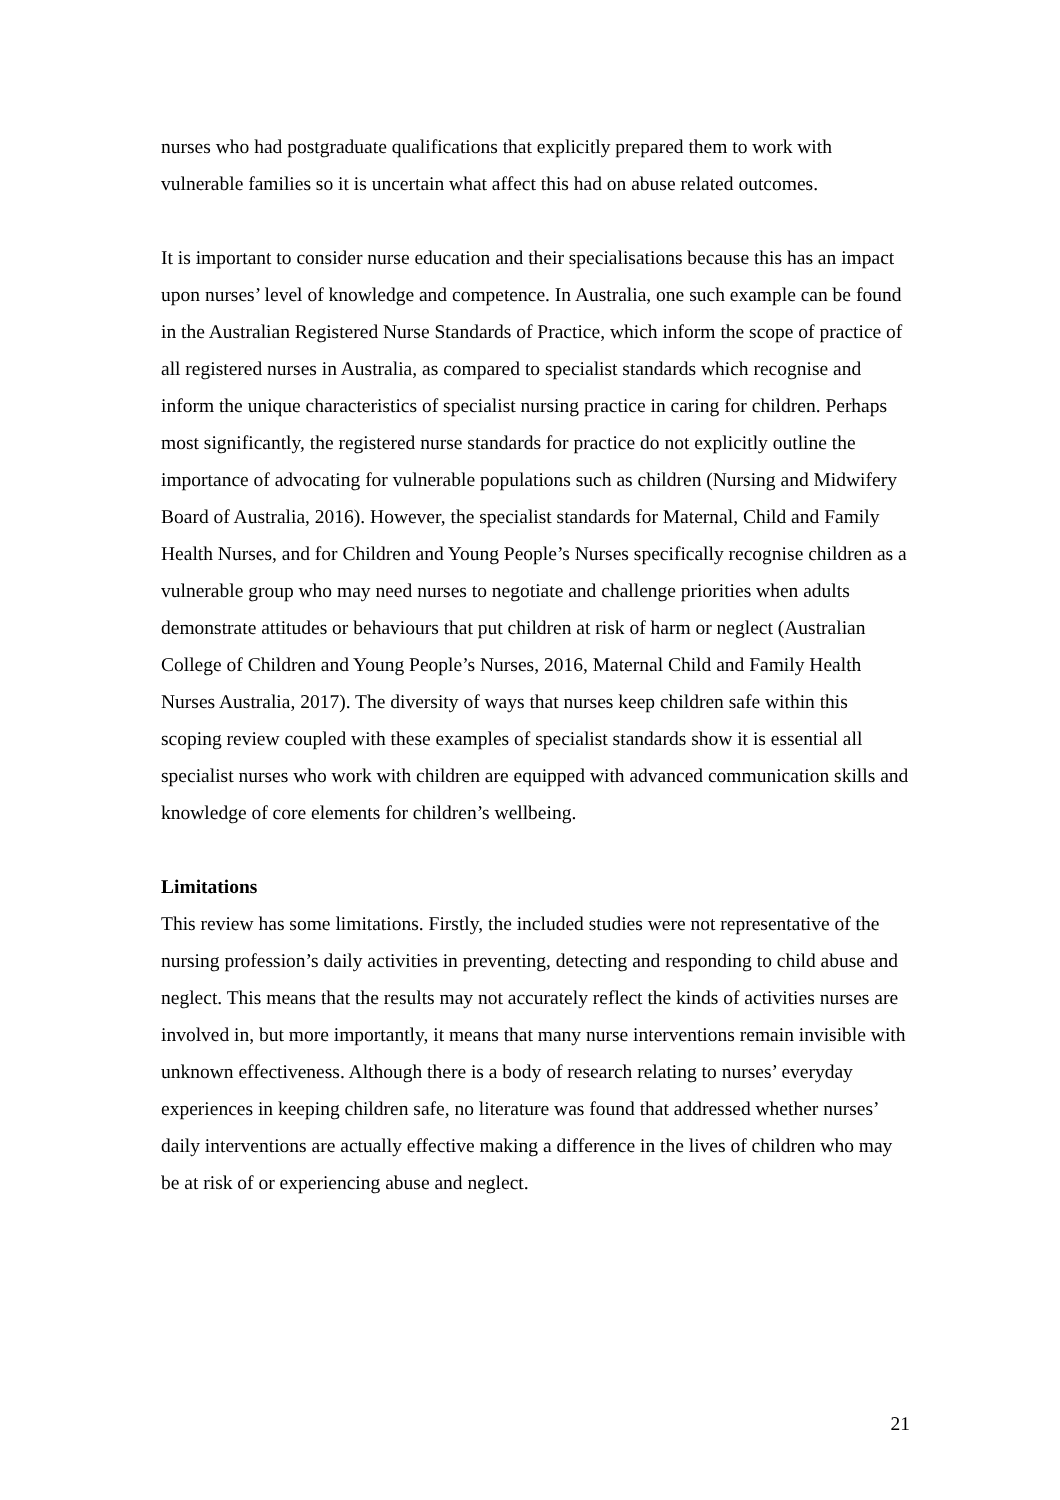nurses who had postgraduate qualifications that explicitly prepared them to work with vulnerable families so it is uncertain what affect this had on abuse related outcomes.
It is important to consider nurse education and their specialisations because this has an impact upon nurses’ level of knowledge and competence. In Australia, one such example can be found in the Australian Registered Nurse Standards of Practice, which inform the scope of practice of all registered nurses in Australia, as compared to specialist standards which recognise and inform the unique characteristics of specialist nursing practice in caring for children. Perhaps most significantly, the registered nurse standards for practice do not explicitly outline the importance of advocating for vulnerable populations such as children (Nursing and Midwifery Board of Australia, 2016). However, the specialist standards for Maternal, Child and Family Health Nurses, and for Children and Young People’s Nurses specifically recognise children as a vulnerable group who may need nurses to negotiate and challenge priorities when adults demonstrate attitudes or behaviours that put children at risk of harm or neglect (Australian College of Children and Young People’s Nurses, 2016, Maternal Child and Family Health Nurses Australia, 2017). The diversity of ways that nurses keep children safe within this scoping review coupled with these examples of specialist standards show it is essential all specialist nurses who work with children are equipped with advanced communication skills and knowledge of core elements for children’s wellbeing.
Limitations
This review has some limitations. Firstly, the included studies were not representative of the nursing profession’s daily activities in preventing, detecting and responding to child abuse and neglect. This means that the results may not accurately reflect the kinds of activities nurses are involved in, but more importantly, it means that many nurse interventions remain invisible with unknown effectiveness. Although there is a body of research relating to nurses’ everyday experiences in keeping children safe, no literature was found that addressed whether nurses’ daily interventions are actually effective making a difference in the lives of children who may be at risk of or experiencing abuse and neglect.
21